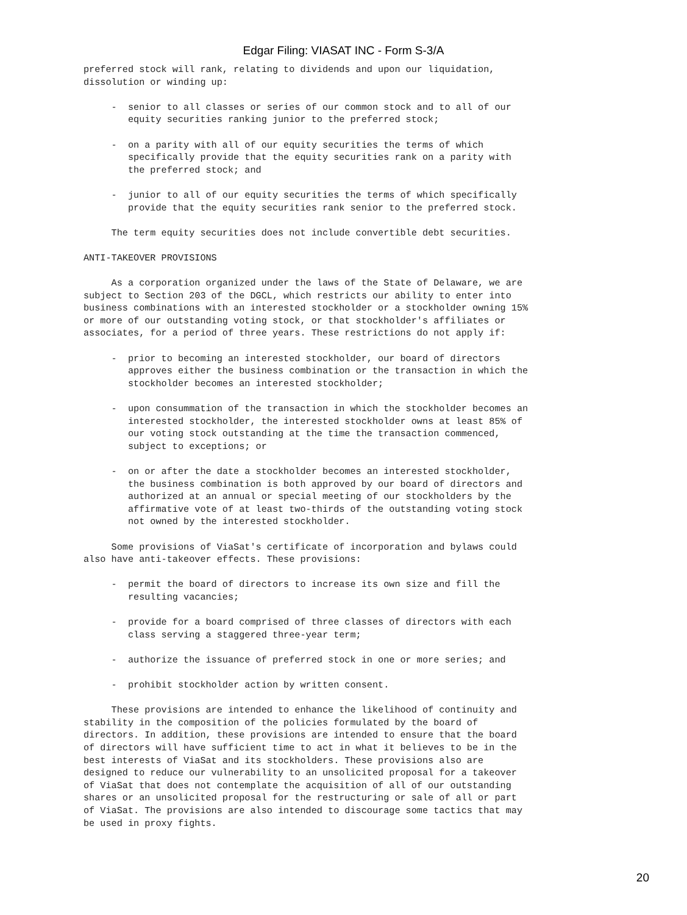Edgar Filing: VIASAT INC - Form S-3/A
preferred stock will rank, relating to dividends and upon our liquidation,
dissolution or winding up:

     -  senior to all classes or series of our common stock and to all of our
        equity securities ranking junior to the preferred stock;

     -  on a parity with all of our equity securities the terms of which
        specifically provide that the equity securities rank on a parity with
        the preferred stock; and

     -  junior to all of our equity securities the terms of which specifically
        provide that the equity securities rank senior to the preferred stock.

     The term equity securities does not include convertible debt securities.

ANTI-TAKEOVER PROVISIONS

     As a corporation organized under the laws of the State of Delaware, we are
subject to Section 203 of the DGCL, which restricts our ability to enter into
business combinations with an interested stockholder or a stockholder owning 15%
or more of our outstanding voting stock, or that stockholder's affiliates or
associates, for a period of three years. These restrictions do not apply if:

     -  prior to becoming an interested stockholder, our board of directors
        approves either the business combination or the transaction in which the
        stockholder becomes an interested stockholder;

     -  upon consummation of the transaction in which the stockholder becomes an
        interested stockholder, the interested stockholder owns at least 85% of
        our voting stock outstanding at the time the transaction commenced,
        subject to exceptions; or

     -  on or after the date a stockholder becomes an interested stockholder,
        the business combination is both approved by our board of directors and
        authorized at an annual or special meeting of our stockholders by the
        affirmative vote of at least two-thirds of the outstanding voting stock
        not owned by the interested stockholder.

     Some provisions of ViaSat's certificate of incorporation and bylaws could
also have anti-takeover effects. These provisions:

     -  permit the board of directors to increase its own size and fill the
        resulting vacancies;

     -  provide for a board comprised of three classes of directors with each
        class serving a staggered three-year term;

     -  authorize the issuance of preferred stock in one or more series; and

     -  prohibit stockholder action by written consent.

     These provisions are intended to enhance the likelihood of continuity and
stability in the composition of the policies formulated by the board of
directors. In addition, these provisions are intended to ensure that the board
of directors will have sufficient time to act in what it believes to be in the
best interests of ViaSat and its stockholders. These provisions also are
designed to reduce our vulnerability to an unsolicited proposal for a takeover
of ViaSat that does not contemplate the acquisition of all of our outstanding
shares or an unsolicited proposal for the restructuring or sale of all or part
of ViaSat. The provisions are also intended to discourage some tactics that may
be used in proxy fights.
20